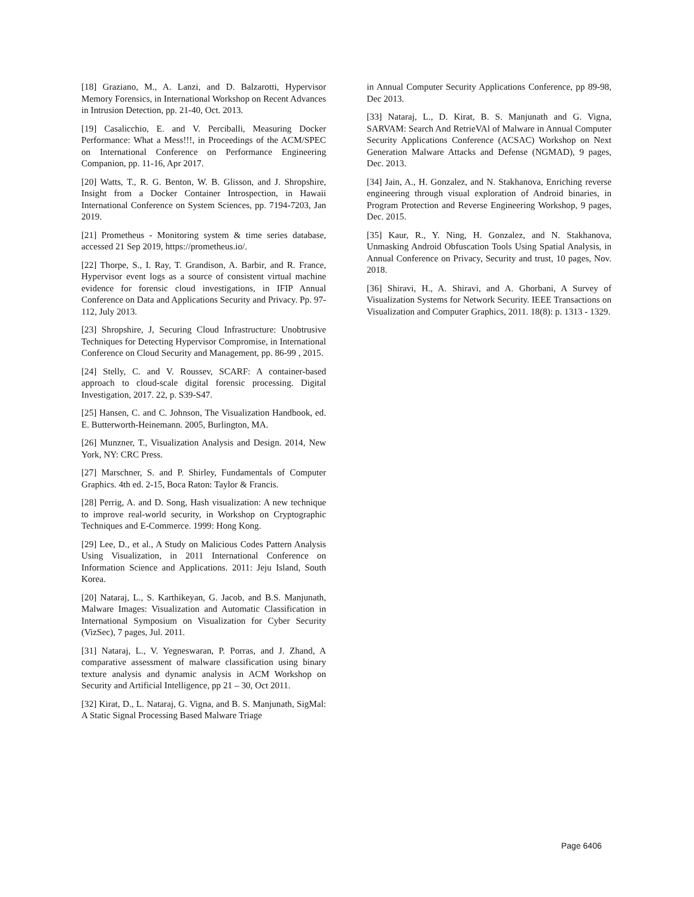[18] Graziano, M., A. Lanzi, and D. Balzarotti, Hypervisor Memory Forensics, in International Workshop on Recent Advances in Intrusion Detection, pp. 21-40, Oct. 2013.
[19] Casalicchio, E. and V. Perciballi, Measuring Docker Performance: What a Mess!!!, in Proceedings of the ACM/SPEC on International Conference on Performance Engineering Companion, pp. 11-16, Apr 2017.
[20] Watts, T., R. G. Benton, W. B. Glisson, and J. Shropshire, Insight from a Docker Container Introspection, in Hawaii International Conference on System Sciences, pp. 7194-7203, Jan 2019.
[21] Prometheus - Monitoring system & time series database, accessed 21 Sep 2019, https://prometheus.io/.
[22] Thorpe, S., I. Ray, T. Grandison, A. Barbir, and R. France, Hypervisor event logs as a source of consistent virtual machine evidence for forensic cloud investigations, in IFIP Annual Conference on Data and Applications Security and Privacy. Pp. 97-112, July 2013.
[23] Shropshire, J, Securing Cloud Infrastructure: Unobtrusive Techniques for Detecting Hypervisor Compromise, in International Conference on Cloud Security and Management, pp. 86-99 , 2015.
[24] Stelly, C. and V. Roussev, SCARF: A container-based approach to cloud-scale digital forensic processing. Digital Investigation, 2017. 22, p. S39-S47.
[25] Hansen, C. and C. Johnson, The Visualization Handbook, ed. E. Butterworth-Heinemann. 2005, Burlington, MA.
[26] Munzner, T., Visualization Analysis and Design. 2014, New York, NY: CRC Press.
[27] Marschner, S. and P. Shirley, Fundamentals of Computer Graphics. 4th ed. 2-15, Boca Raton: Taylor & Francis.
[28] Perrig, A. and D. Song, Hash visualization: A new technique to improve real-world security, in Workshop on Cryptographic Techniques and E-Commerce. 1999: Hong Kong.
[29] Lee, D., et al., A Study on Malicious Codes Pattern Analysis Using Visualization, in 2011 International Conference on Information Science and Applications. 2011: Jeju Island, South Korea.
[20] Nataraj, L., S. Karthikeyan, G. Jacob, and B.S. Manjunath, Malware Images: Visualization and Automatic Classification in International Symposium on Visualization for Cyber Security (VizSec), 7 pages, Jul. 2011.
[31] Nataraj, L., V. Yegneswaran, P. Porras, and J. Zhand, A comparative assessment of malware classification using binary texture analysis and dynamic analysis in ACM Workshop on Security and Artificial Intelligence, pp 21 – 30, Oct 2011.
[32] Kirat, D., L. Nataraj, G. Vigna, and B. S. Manjunath, SigMal: A Static Signal Processing Based Malware Triage
in Annual Computer Security Applications Conference, pp 89-98, Dec 2013.
[33] Nataraj, L., D. Kirat, B. S. Manjunath and G. Vigna, SARVAM: Search And RetrieVAl of Malware in Annual Computer Security Applications Conference (ACSAC) Workshop on Next Generation Malware Attacks and Defense (NGMAD), 9 pages, Dec. 2013.
[34] Jain, A., H. Gonzalez, and N. Stakhanova, Enriching reverse engineering through visual exploration of Android binaries, in Program Protection and Reverse Engineering Workshop, 9 pages, Dec. 2015.
[35] Kaur, R., Y. Ning, H. Gonzalez, and N. Stakhanova, Unmasking Android Obfuscation Tools Using Spatial Analysis, in Annual Conference on Privacy, Security and trust, 10 pages, Nov. 2018.
[36] Shiravi, H., A. Shiravi, and A. Ghorbani, A Survey of Visualization Systems for Network Security. IEEE Transactions on Visualization and Computer Graphics, 2011. 18(8): p. 1313 - 1329.
Page 6406